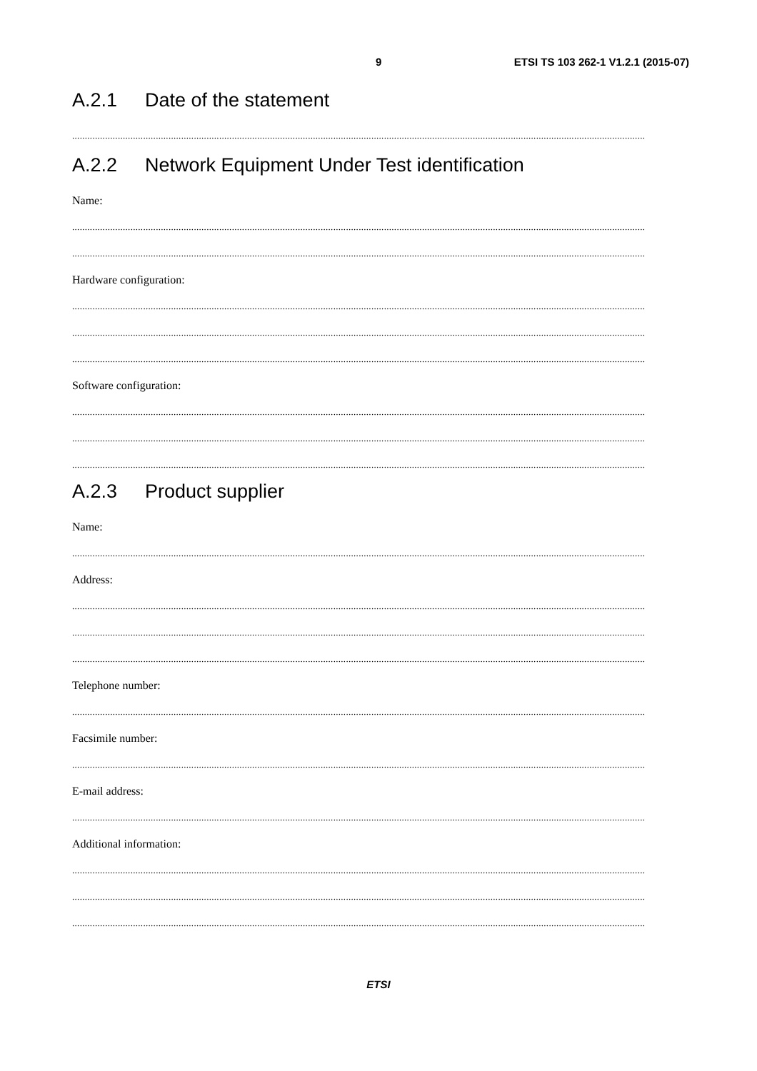9 ETSI TS 103 262-1 V1.2.1 (2015-07)
A.2.1 Date of the statement
..................................................................................................................................................................................................................................
A.2.2 Network Equipment Under Test identification
Name:
..................................................................................................................................................................................................................................
..................................................................................................................................................................................................................................
Hardware configuration:
..................................................................................................................................................................................................................................
..................................................................................................................................................................................................................................
..................................................................................................................................................................................................................................
Software configuration:
..................................................................................................................................................................................................................................
..................................................................................................................................................................................................................................
..................................................................................................................................................................................................................................
A.2.3 Product supplier
Name:
..................................................................................................................................................................................................................................
Address:
..................................................................................................................................................................................................................................
..................................................................................................................................................................................................................................
..................................................................................................................................................................................................................................
Telephone number:
..................................................................................................................................................................................................................................
Facsimile number:
..................................................................................................................................................................................................................................
E-mail address:
..................................................................................................................................................................................................................................
Additional information:
..................................................................................................................................................................................................................................
..................................................................................................................................................................................................................................
..................................................................................................................................................................................................................................
ETSI